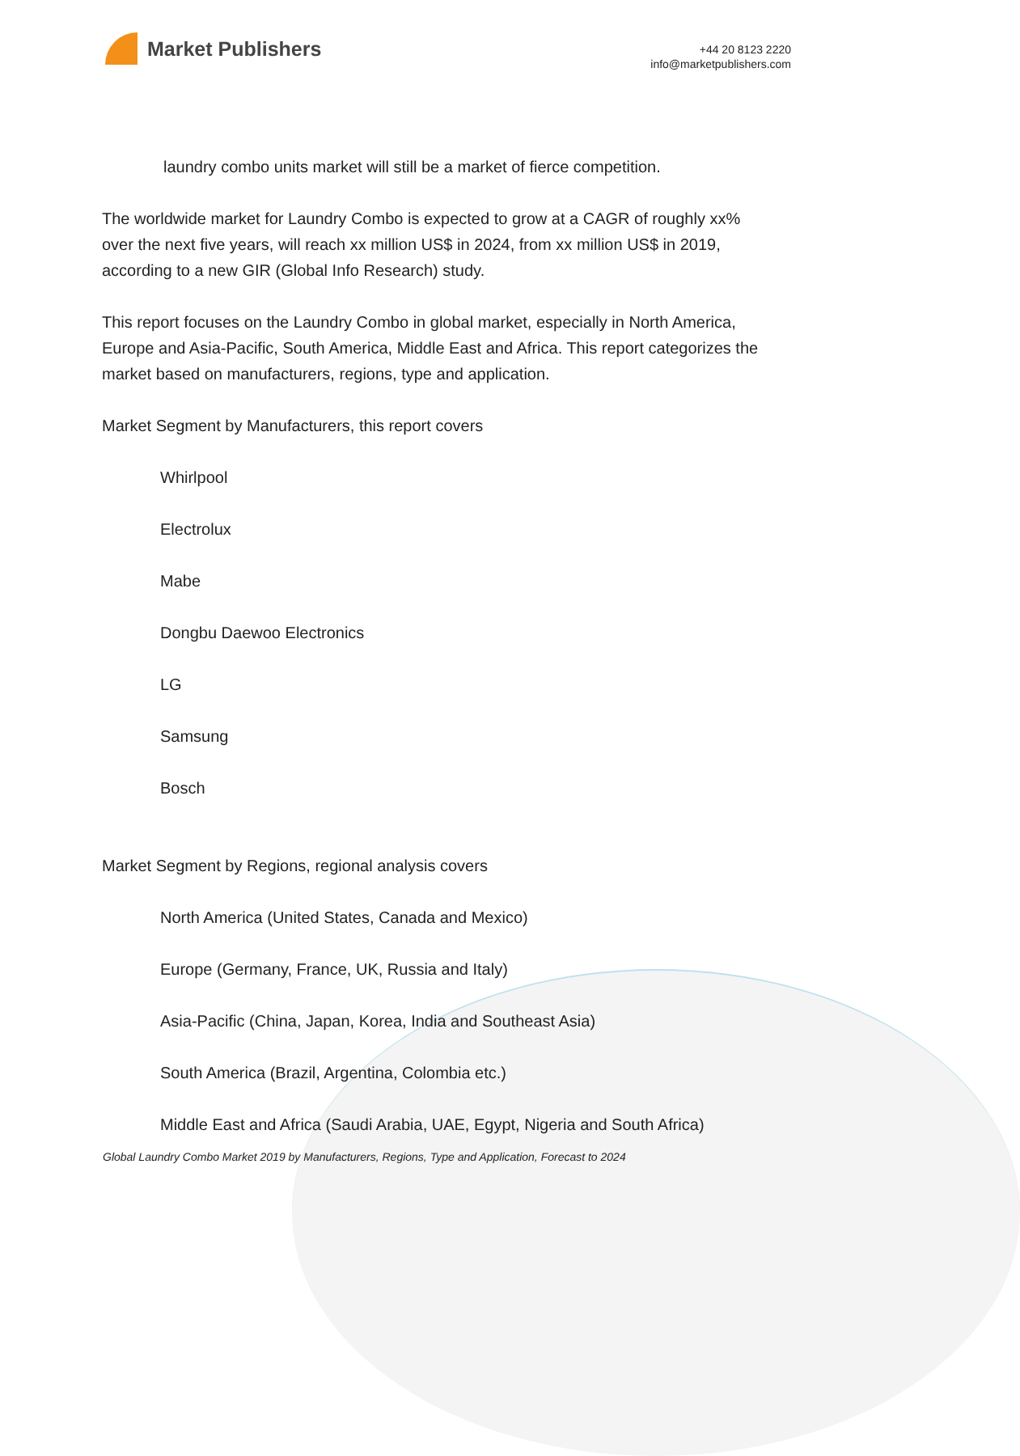Market Publishers
+44 20 8123 2220
info@marketpublishers.com
laundry combo units market will still be a market of fierce competition.
The worldwide market for Laundry Combo is expected to grow at a CAGR of roughly xx% over the next five years, will reach xx million US$ in 2024, from xx million US$ in 2019, according to a new GIR (Global Info Research) study.
This report focuses on the Laundry Combo in global market, especially in North America, Europe and Asia-Pacific, South America, Middle East and Africa. This report categorizes the market based on manufacturers, regions, type and application.
Market Segment by Manufacturers, this report covers
Whirlpool
Electrolux
Mabe
Dongbu Daewoo Electronics
LG
Samsung
Bosch
Market Segment by Regions, regional analysis covers
North America (United States, Canada and Mexico)
Europe (Germany, France, UK, Russia and Italy)
Asia-Pacific (China, Japan, Korea, India and Southeast Asia)
South America (Brazil, Argentina, Colombia etc.)
Middle East and Africa (Saudi Arabia, UAE, Egypt, Nigeria and South Africa)
Global Laundry Combo Market 2019 by Manufacturers, Regions, Type and Application, Forecast to 2024